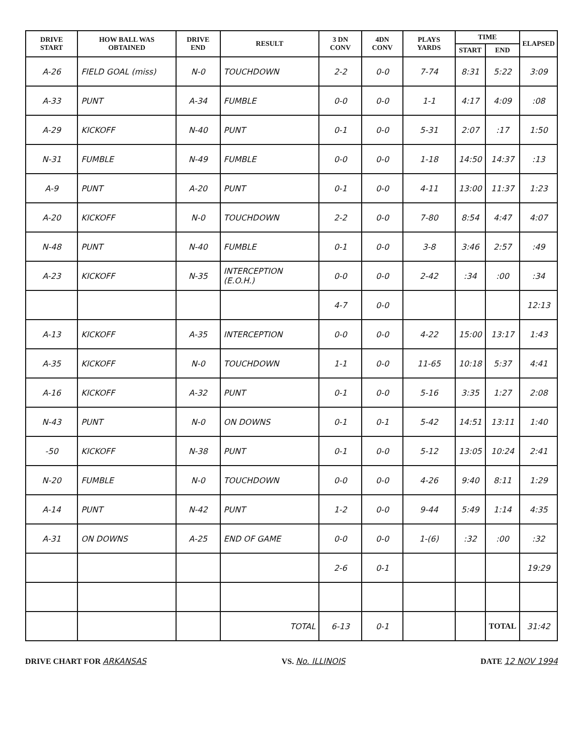| DRIVE START | HOW BALL WAS OBTAINED | DRIVE END | RESULT | 3 DN CONV | 4DN CONV | PLAYS YARDS | TIME | | ELAPSED |
| --- | --- | --- | --- | --- | --- | --- | --- | --- | --- |
| | | | | | | | START | END | |
| A-26 | FIELD GOAL (miss) | N-0 | TOUCHDOWN | 2-2 | 0-0 | 7-74 | 8:31 | 5:22 | 3:09 |
| A-33 | PUNT | A-34 | FUMBLE | 0-0 | 0-0 | 1-1 | 4:17 | 4:09 | :08 |
| A-29 | KICKOFF | N-40 | PUNT | 0-1 | 0-0 | 5-31 | 2:07 | :17 | 1:50 |
| N-31 | FUMBLE | N-49 | FUMBLE | 0-0 | 0-0 | 1-18 | 14:50 | 14:37 | :13 |
| A-9 | PUNT | A-20 | PUNT | 0-1 | 0-0 | 4-11 | 13:00 | 11:37 | 1:23 |
| A-20 | KICKOFF | N-0 | TOUCHDOWN | 2-2 | 0-0 | 7-80 | 8:54 | 4:47 | 4:07 |
| N-48 | PUNT | N-40 | FUMBLE | 0-1 | 0-0 | 3-8 | 3:46 | 2:57 | :49 |
| A-23 | KICKOFF | N-35 | INTERCEPTION (E.O.H.) | 0-0 | 0-0 | 2-42 | :34 | :00 | :34 |
| | | | | 4-7 | 0-0 | | | | 12:13 |
| A-13 | KICKOFF | A-35 | INTERCEPTION | 0-0 | 0-0 | 4-22 | 15:00 | 13:17 | 1:43 |
| A-35 | KICKOFF | N-0 | TOUCHDOWN | 1-1 | 0-0 | 11-65 | 10:18 | 5:37 | 4:41 |
| A-16 | KICKOFF | A-32 | PUNT | 0-1 | 0-0 | 5-16 | 3:35 | 1:27 | 2:08 |
| N-43 | PUNT | N-0 | ON DOWNS | 0-1 | 0-1 | 5-42 | 14:51 | 13:11 | 1:40 |
| -50 | KICKOFF | N-38 | PUNT | 0-1 | 0-0 | 5-12 | 13:05 | 10:24 | 2:41 |
| N-20 | FUMBLE | N-0 | TOUCHDOWN | 0-0 | 0-0 | 4-26 | 9:40 | 8:11 | 1:29 |
| A-14 | PUNT | N-42 | PUNT | 1-2 | 0-0 | 9-44 | 5:49 | 1:14 | 4:35 |
| A-31 | ON DOWNS | A-25 | END OF GAME | 0-0 | 0-0 | 1-(6) | :32 | :00 | :32 |
| | | | | 2-6 | 0-1 | | | | 19:29 |
| | | | TOTAL | 6-13 | 0-1 | | | TOTAL | 31:42 |
DRIVE CHART FOR ARKANSAS VS. No. ILLINOIS DATE 12 NOV 1994